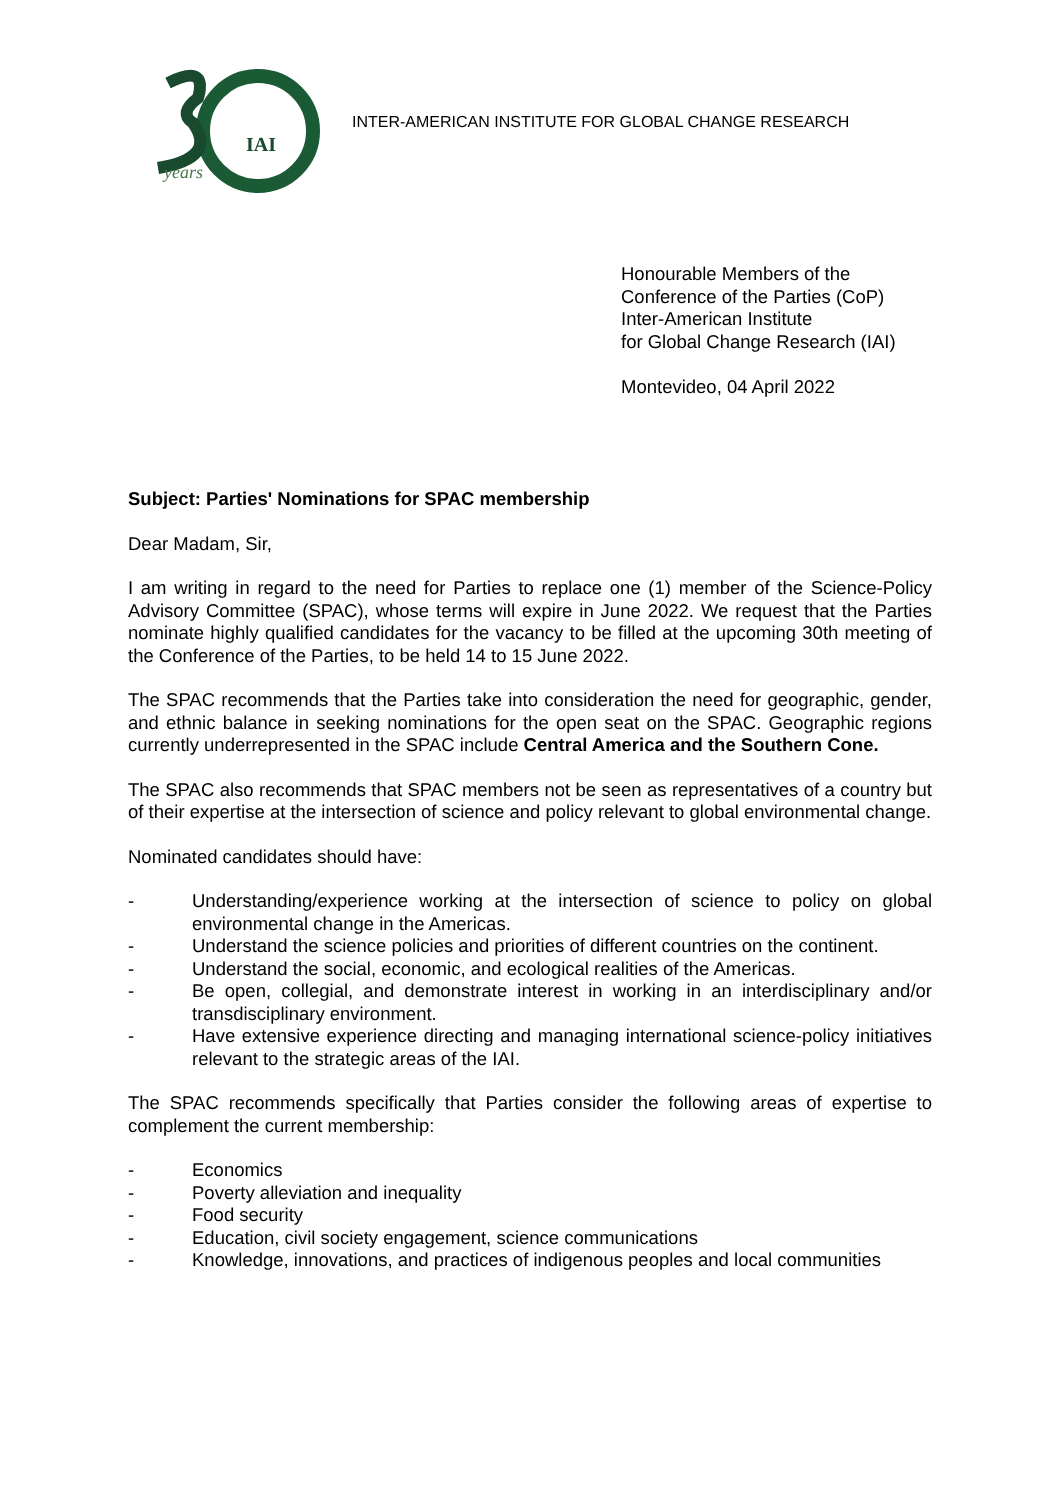IAI
years
INTER-AMERICAN INSTITUTE FOR GLOBAL CHANGE RESEARCH
Honourable Members of the
Conference of the Parties (CoP)
Inter-American Institute
for Global Change Research (IAI)
Montevideo, 04 April 2022
Subject: Parties' Nominations for SPAC membership
Dear Madam, Sir,
I am writing in regard to the need for Parties to replace one (1) member of the Science-Policy Advisory Committee (SPAC), whose terms will expire in June 2022. We request that the Parties nominate highly qualified candidates for the vacancy to be filled at the upcoming 30th meeting of the Conference of the Parties, to be held 14 to 15 June 2022.
The SPAC recommends that the Parties take into consideration the need for geographic, gender, and ethnic balance in seeking nominations for the open seat on the SPAC. Geographic regions currently underrepresented in the SPAC include Central America and the Southern Cone.
The SPAC also recommends that SPAC members not be seen as representatives of a country but of their expertise at the intersection of science and policy relevant to global environmental change.
Nominated candidates should have:
- Understanding/experience working at the intersection of science to policy on global environmental change in the Americas.
- Understand the science policies and priorities of different countries on the continent.
- Understand the social, economic, and ecological realities of the Americas.
- Be open, collegial, and demonstrate interest in working in an interdisciplinary and/or transdisciplinary environment.
- Have extensive experience directing and managing international science-policy initiatives relevant to the strategic areas of the IAI.
The SPAC recommends specifically that Parties consider the following areas of expertise to complement the current membership:
- Economics
- Poverty alleviation and inequality
- Food security
- Education, civil society engagement, science communications
- Knowledge, innovations, and practices of indigenous peoples and local communities